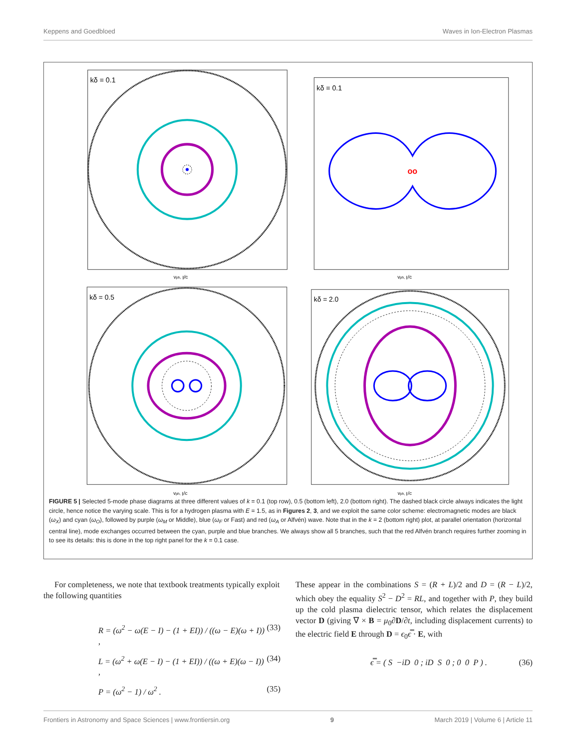Keppens and Goedbloed Waves in Ion-Electron Plasmas
kδ = 0.1
vph, ∥/c
kδ = 0.1
oo
vph, ∥/c
kδ = 0.5
vph, ∥/c
kδ = 2.0
vph, ∥/c
FIGURE 5 | Selected 5-mode phase diagrams at three different values of k = 0.1 (top row), 0.5 (bottom left), 2.0 (bottom right). The dashed black circle always indicates the light circle, hence notice the varying scale. This is for a hydrogen plasma with E = 1.5, as in Figures 2, 3, and we exploit the same color scheme: electromagnetic modes are black (ω<sub>X</sub>) and cyan (ω<sub>O</sub>), followed by purple (ω<sub>M</sub> or Middle), blue (ω<sub>F</sub> or Fast) and red (ω<sub>A</sub> or Alfvén) wave. Note that in the k = 2 (bottom right) plot, at parallel orientation (horizontal central line), mode exchanges occurred between the cyan, purple and blue branches. We always show all 5 branches, such that the red Alfvén branch requires further zooming in to see its details: this is done in the top right panel for the k = 0.1 case.
For completeness, we note that textbook treatments typically exploit the following quantities
R = (ω<sup>2</sup> − ω(E − I) − (1 + EI)) / ((ω − E)(ω + I)) , (33)
L = (ω<sup>2</sup> + ω(E − I) − (1 + EI)) / ((ω + E)(ω − I)) , (34)
P = (ω<sup>2</sup> − 1) / ω<sup>2</sup> . (35)
These appear in the combinations S = (R + L)/2 and D = (R − L)/2, which obey the equality S<sup>2</sup> − D<sup>2</sup> = RL, and together with P, they build up the cold plasma dielectric tensor, which relates the displacement vector D (giving ∇ × B = μ<sub>0</sub>∂D/∂t, including displacement currents) to the electric field E through D = ϵ<sub>0</sub>ϵ̿ · E, with
ϵ̿ = ( S −iD 0 ; iD S 0 ; 0 0 P ) . (36)
Frontiers in Astronomy and Space Sciences | www.frontiersin.org 9 March 2019 | Volume 6 | Article 11